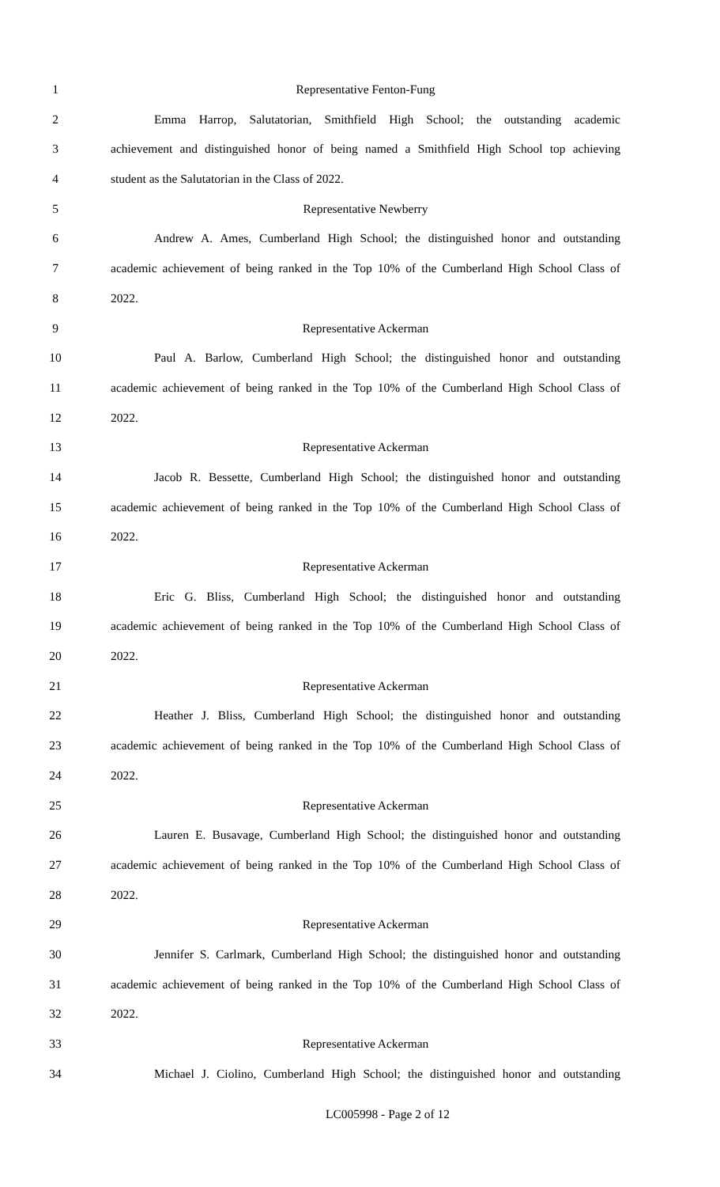1 Representative Fenton-Fung
2 Emma Harrop, Salutatorian, Smithfield High School; the outstanding academic
3 achievement and distinguished honor of being named a Smithfield High School top achieving
4 student as the Salutatorian in the Class of 2022.
5 Representative Newberry
6 Andrew A. Ames, Cumberland High School; the distinguished honor and outstanding
7 academic achievement of being ranked in the Top 10% of the Cumberland High School Class of
8 2022.
9 Representative Ackerman
10 Paul A. Barlow, Cumberland High School; the distinguished honor and outstanding
11 academic achievement of being ranked in the Top 10% of the Cumberland High School Class of
12 2022.
13 Representative Ackerman
14 Jacob R. Bessette, Cumberland High School; the distinguished honor and outstanding
15 academic achievement of being ranked in the Top 10% of the Cumberland High School Class of
16 2022.
17 Representative Ackerman
18 Eric G. Bliss, Cumberland High School; the distinguished honor and outstanding
19 academic achievement of being ranked in the Top 10% of the Cumberland High School Class of
20 2022.
21 Representative Ackerman
22 Heather J. Bliss, Cumberland High School; the distinguished honor and outstanding
23 academic achievement of being ranked in the Top 10% of the Cumberland High School Class of
24 2022.
25 Representative Ackerman
26 Lauren E. Busavage, Cumberland High School; the distinguished honor and outstanding
27 academic achievement of being ranked in the Top 10% of the Cumberland High School Class of
28 2022.
29 Representative Ackerman
30 Jennifer S. Carlmark, Cumberland High School; the distinguished honor and outstanding
31 academic achievement of being ranked in the Top 10% of the Cumberland High School Class of
32 2022.
33 Representative Ackerman
34 Michael J. Ciolino, Cumberland High School; the distinguished honor and outstanding
LC005998 - Page 2 of 12